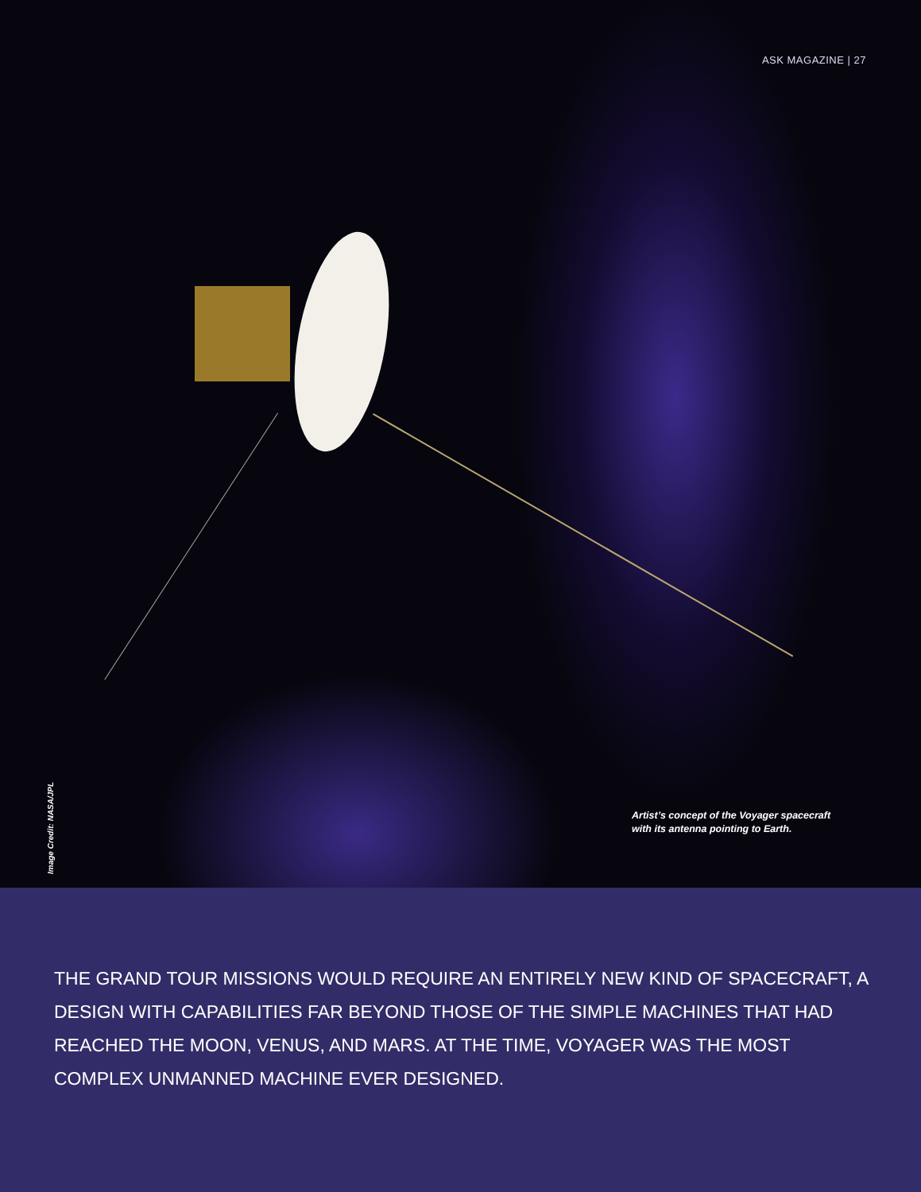ASK MAGAZINE | 27
Artist’s concept of the Voyager spacecraft
with its antenna pointing to Earth.
Image Credit: NASA/JPL
THE GRAND TOUR MISSIONS WOULD REQUIRE AN ENTIRELY NEW KIND OF SPACECRAFT, A DESIGN WITH CAPABILITIES FAR BEYOND THOSE OF THE SIMPLE MACHINES THAT HAD REACHED THE MOON, VENUS, AND MARS. AT THE TIME, VOYAGER WAS THE MOST COMPLEX UNMANNED MACHINE EVER DESIGNED.